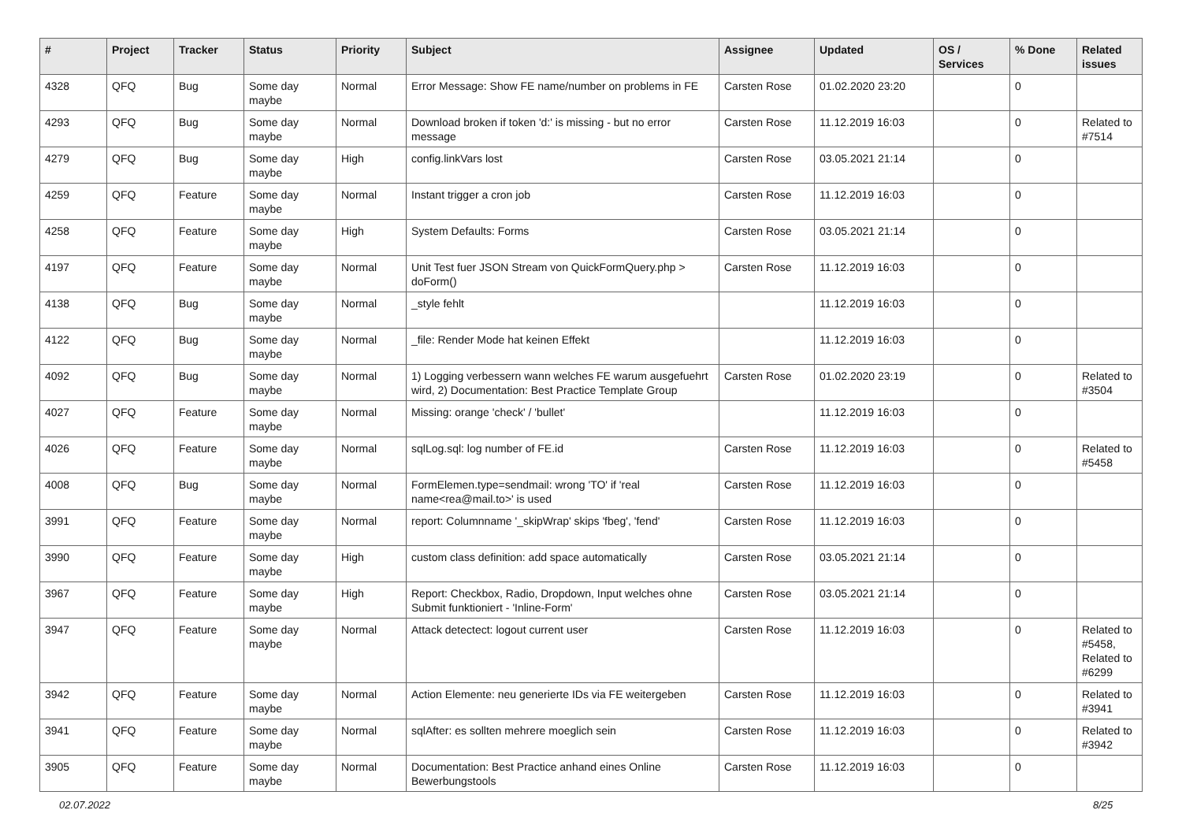| # | Project | Tracker | Status | Priority | Subject | Assignee | Updated | OS / Services | % Done | Related issues |
| --- | --- | --- | --- | --- | --- | --- | --- | --- | --- | --- |
| 4328 | QFQ | Bug | Some day maybe | Normal | Error Message: Show FE name/number on problems in FE | Carsten Rose | 01.02.2020 23:20 | | 0 | |
| 4293 | QFQ | Bug | Some day maybe | Normal | Download broken if token 'd:' is missing - but no error message | Carsten Rose | 11.12.2019 16:03 | | 0 | Related to #7514 |
| 4279 | QFQ | Bug | Some day maybe | High | config.linkVars lost | Carsten Rose | 03.05.2021 21:14 | | 0 | |
| 4259 | QFQ | Feature | Some day maybe | Normal | Instant trigger a cron job | Carsten Rose | 11.12.2019 16:03 | | 0 | |
| 4258 | QFQ | Feature | Some day maybe | High | System Defaults: Forms | Carsten Rose | 03.05.2021 21:14 | | 0 | |
| 4197 | QFQ | Feature | Some day maybe | Normal | Unit Test fuer JSON Stream von QuickFormQuery.php > doForm() | Carsten Rose | 11.12.2019 16:03 | | 0 | |
| 4138 | QFQ | Bug | Some day maybe | Normal | _style fehlt | | 11.12.2019 16:03 | | 0 | |
| 4122 | QFQ | Bug | Some day maybe | Normal | _file: Render Mode hat keinen Effekt | | 11.12.2019 16:03 | | 0 | |
| 4092 | QFQ | Bug | Some day maybe | Normal | 1) Logging verbessern wann welches FE warum ausgefuehrt wird, 2) Documentation: Best Practice Template Group | Carsten Rose | 01.02.2020 23:19 | | 0 | Related to #3504 |
| 4027 | QFQ | Feature | Some day maybe | Normal | Missing: orange 'check' / 'bullet' | | 11.12.2019 16:03 | | 0 | |
| 4026 | QFQ | Feature | Some day maybe | Normal | sqlLog.sql: log number of FE.id | Carsten Rose | 11.12.2019 16:03 | | 0 | Related to #5458 |
| 4008 | QFQ | Bug | Some day maybe | Normal | FormElemen.type=sendmail: wrong 'TO' if 'real name<rea@mail.to>' is used | Carsten Rose | 11.12.2019 16:03 | | 0 | |
| 3991 | QFQ | Feature | Some day maybe | Normal | report: Columnname '_skipWrap' skips 'fbeg', 'fend' | Carsten Rose | 11.12.2019 16:03 | | 0 | |
| 3990 | QFQ | Feature | Some day maybe | High | custom class definition: add space automatically | Carsten Rose | 03.05.2021 21:14 | | 0 | |
| 3967 | QFQ | Feature | Some day maybe | High | Report: Checkbox, Radio, Dropdown, Input welches ohne Submit funktioniert - 'Inline-Form' | Carsten Rose | 03.05.2021 21:14 | | 0 | |
| 3947 | QFQ | Feature | Some day maybe | Normal | Attack detectect: logout current user | Carsten Rose | 11.12.2019 16:03 | | 0 | Related to #5458, Related to #6299 |
| 3942 | QFQ | Feature | Some day maybe | Normal | Action Elemente: neu generierte IDs via FE weitergeben | Carsten Rose | 11.12.2019 16:03 | | 0 | Related to #3941 |
| 3941 | QFQ | Feature | Some day maybe | Normal | sqlAfter: es sollten mehrere moeglich sein | Carsten Rose | 11.12.2019 16:03 | | 0 | Related to #3942 |
| 3905 | QFQ | Feature | Some day maybe | Normal | Documentation: Best Practice anhand eines Online Bewerbungstools | Carsten Rose | 11.12.2019 16:03 | | 0 | |
02.07.2022 8/25